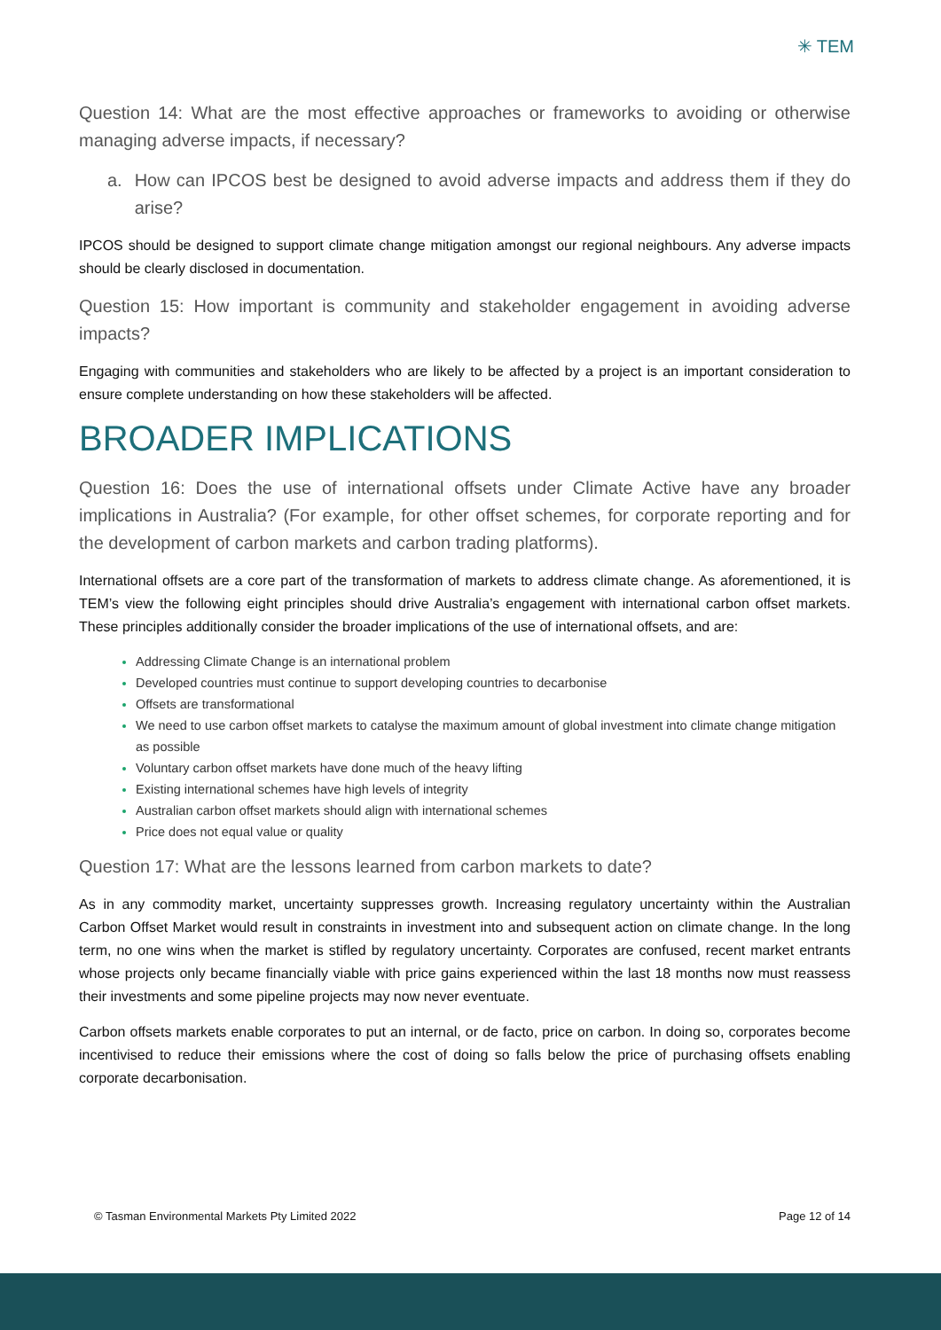✳ TEM
Question 14: What are the most effective approaches or frameworks to avoiding or otherwise managing adverse impacts, if necessary?
a. How can IPCOS best be designed to avoid adverse impacts and address them if they do arise?
IPCOS should be designed to support climate change mitigation amongst our regional neighbours. Any adverse impacts should be clearly disclosed in documentation.
Question 15: How important is community and stakeholder engagement in avoiding adverse impacts?
Engaging with communities and stakeholders who are likely to be affected by a project is an important consideration to ensure complete understanding on how these stakeholders will be affected.
BROADER IMPLICATIONS
Question 16: Does the use of international offsets under Climate Active have any broader implications in Australia? (For example, for other offset schemes, for corporate reporting and for the development of carbon markets and carbon trading platforms).
International offsets are a core part of the transformation of markets to address climate change. As aforementioned, it is TEM’s view the following eight principles should drive Australia’s engagement with international carbon offset markets. These principles additionally consider the broader implications of the use of international offsets, and are:
Addressing Climate Change is an international problem
Developed countries must continue to support developing countries to decarbonise
Offsets are transformational
We need to use carbon offset markets to catalyse the maximum amount of global investment into climate change mitigation as possible
Voluntary carbon offset markets have done much of the heavy lifting
Existing international schemes have high levels of integrity
Australian carbon offset markets should align with international schemes
Price does not equal value or quality
Question 17: What are the lessons learned from carbon markets to date?
As in any commodity market, uncertainty suppresses growth. Increasing regulatory uncertainty within the Australian Carbon Offset Market would result in constraints in investment into and subsequent action on climate change. In the long term, no one wins when the market is stifled by regulatory uncertainty. Corporates are confused, recent market entrants whose projects only became financially viable with price gains experienced within the last 18 months now must reassess their investments and some pipeline projects may now never eventuate.
Carbon offsets markets enable corporates to put an internal, or de facto, price on carbon. In doing so, corporates become incentivised to reduce their emissions where the cost of doing so falls below the price of purchasing offsets enabling corporate decarbonisation.
© Tasman Environmental Markets Pty Limited 2022 Page 12 of 14